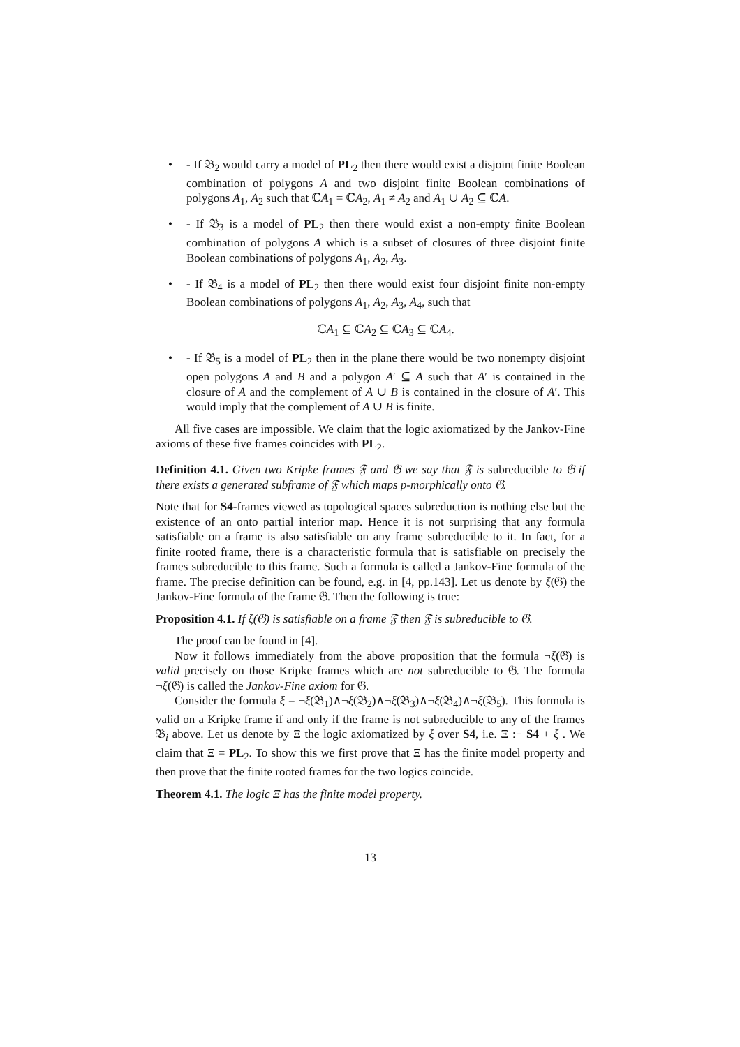• - If 𝔅<sub>2</sub> would carry a model of PL<sub>2</sub> then there would exist a disjoint finite Boolean combination of polygons A and two disjoint finite Boolean combinations of polygons A<sub>1</sub>, A<sub>2</sub> such that ℂA<sub>1</sub> = ℂA<sub>2</sub>, A<sub>1</sub> ≠ A<sub>2</sub> and A<sub>1</sub> ∪ A<sub>2</sub> ⊆ ℂA.
• - If 𝔅<sub>3</sub> is a model of PL<sub>2</sub> then there would exist a non-empty finite Boolean combination of polygons A which is a subset of closures of three disjoint finite Boolean combinations of polygons A<sub>1</sub>, A<sub>2</sub>, A<sub>3</sub>.
• - If 𝔅<sub>4</sub> is a model of PL<sub>2</sub> then there would exist four disjoint finite non-empty Boolean combinations of polygons A<sub>1</sub>, A<sub>2</sub>, A<sub>3</sub>, A<sub>4</sub>, such that
ℂA<sub>1</sub> ⊆ ℂA<sub>2</sub> ⊆ ℂA<sub>3</sub> ⊆ ℂA<sub>4</sub>.
• - If 𝔅<sub>5</sub> is a model of PL<sub>2</sub> then in the plane there would be two nonempty disjoint open polygons A and B and a polygon A′ ⊆ A such that A′ is contained in the closure of A and the complement of A ∪ B is contained in the closure of A′. This would imply that the complement of A ∪ B is finite.
All five cases are impossible. We claim that the logic axiomatized by the Jankov-Fine axioms of these five frames coincides with PL<sub>2</sub>.
Definition 4.1. Given two Kripke frames 𝔉 and 𝔊 we say that 𝔉 is subreducible to 𝔊 if there exists a generated subframe of 𝔉 which maps p-morphically onto 𝔊.
Note that for S4-frames viewed as topological spaces subreduction is nothing else but the existence of an onto partial interior map. Hence it is not surprising that any formula satisfiable on a frame is also satisfiable on any frame subreducible to it. In fact, for a finite rooted frame, there is a characteristic formula that is satisfiable on precisely the frames subreducible to this frame. Such a formula is called a Jankov-Fine formula of the frame. The precise definition can be found, e.g. in [4, pp.143]. Let us denote by ξ(𝔊) the Jankov-Fine formula of the frame 𝔊. Then the following is true:
Proposition 4.1. If ξ(𝔊) is satisfiable on a frame 𝔉 then 𝔉 is subreducible to 𝔊.
The proof can be found in [4].
Now it follows immediately from the above proposition that the formula ¬ξ(𝔊) is valid precisely on those Kripke frames which are not subreducible to 𝔊. The formula ¬ξ(𝔊) is called the Jankov-Fine axiom for 𝔊.
Consider the formula ξ = ¬ξ(𝔅<sub>1</sub>)∧¬ξ(𝔅<sub>2</sub>)∧¬ξ(𝔅<sub>3</sub>)∧¬ξ(𝔅<sub>4</sub>)∧¬ξ(𝔅<sub>5</sub>). This formula is valid on a Kripke frame if and only if the frame is not subreducible to any of the frames 𝔅<sub>i</sub> above. Let us denote by Ξ the logic axiomatized by ξ over S4, i.e. Ξ :− S4 + ξ . We claim that Ξ = PL<sub>2</sub>. To show this we first prove that Ξ has the finite model property and then prove that the finite rooted frames for the two logics coincide.
Theorem 4.1. The logic Ξ has the finite model property.
13